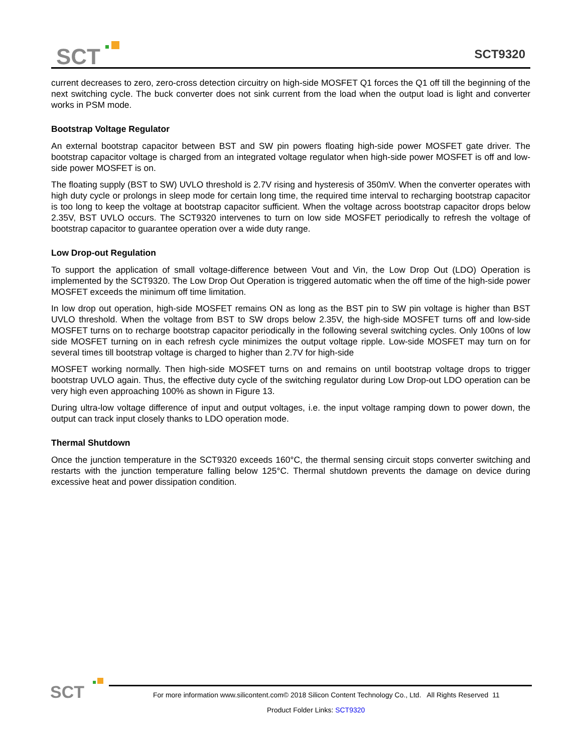SCT
SCT9320
current decreases to zero, zero-cross detection circuitry on high-side MOSFET Q1 forces the Q1 off till the beginning of the next switching cycle. The buck converter does not sink current from the load when the output load is light and converter works in PSM mode.
Bootstrap Voltage Regulator
An external bootstrap capacitor between BST and SW pin powers floating high-side power MOSFET gate driver. The bootstrap capacitor voltage is charged from an integrated voltage regulator when high-side power MOSFET is off and low-side power MOSFET is on.
The floating supply (BST to SW) UVLO threshold is 2.7V rising and hysteresis of 350mV. When the converter operates with high duty cycle or prolongs in sleep mode for certain long time, the required time interval to recharging bootstrap capacitor is too long to keep the voltage at bootstrap capacitor sufficient. When the voltage across bootstrap capacitor drops below 2.35V, BST UVLO occurs. The SCT9320 intervenes to turn on low side MOSFET periodically to refresh the voltage of bootstrap capacitor to guarantee operation over a wide duty range.
Low Drop-out Regulation
To support the application of small voltage-difference between Vout and Vin, the Low Drop Out (LDO) Operation is implemented by the SCT9320. The Low Drop Out Operation is triggered automatic when the off time of the high-side power MOSFET exceeds the minimum off time limitation.
In low drop out operation, high-side MOSFET remains ON as long as the BST pin to SW pin voltage is higher than BST UVLO threshold. When the voltage from BST to SW drops below 2.35V, the high-side MOSFET turns off and low-side MOSFET turns on to recharge bootstrap capacitor periodically in the following several switching cycles. Only 100ns of low side MOSFET turning on in each refresh cycle minimizes the output voltage ripple. Low-side MOSFET may turn on for several times till bootstrap voltage is charged to higher than 2.7V for high-side
MOSFET working normally. Then high-side MOSFET turns on and remains on until bootstrap voltage drops to trigger bootstrap UVLO again. Thus, the effective duty cycle of the switching regulator during Low Drop-out LDO operation can be very high even approaching 100% as shown in Figure 13.
During ultra-low voltage difference of input and output voltages, i.e. the input voltage ramping down to power down, the output can track input closely thanks to LDO operation mode.
Thermal Shutdown
Once the junction temperature in the SCT9320 exceeds 160°C, the thermal sensing circuit stops converter switching and restarts with the junction temperature falling below 125°C. Thermal shutdown prevents the damage on device during excessive heat and power dissipation condition.
SCT
For more information www.silicontent.com© 2018 Silicon Content Technology Co., Ltd. All Rights Reserved 11
Product Folder Links: SCT9320